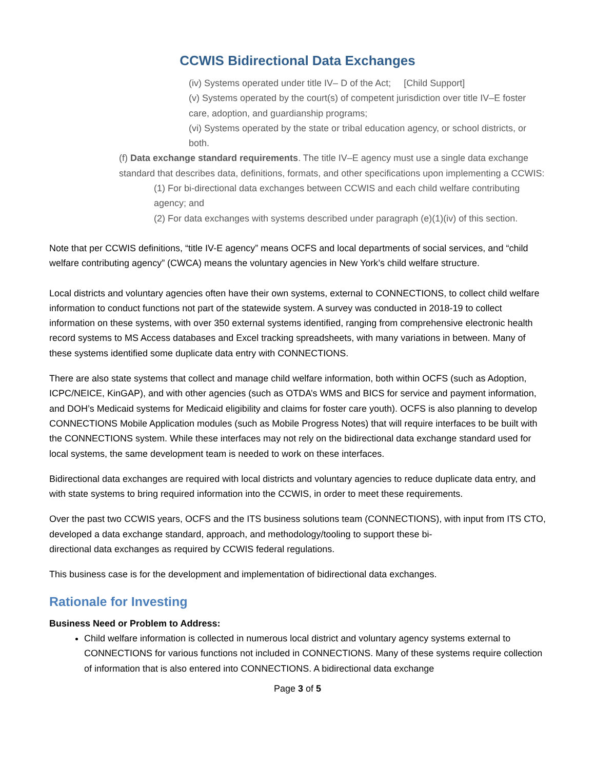CCWIS Bidirectional Data Exchanges
(iv) Systems operated under title IV– D of the Act; [Child Support]
(v) Systems operated by the court(s) of competent jurisdiction over title IV–E foster care, adoption, and guardianship programs;
(vi) Systems operated by the state or tribal education agency, or school districts, or both.
(f) Data exchange standard requirements. The title IV–E agency must use a single data exchange standard that describes data, definitions, formats, and other specifications upon implementing a CCWIS:
(1) For bi-directional data exchanges between CCWIS and each child welfare contributing agency; and
(2) For data exchanges with systems described under paragraph (e)(1)(iv) of this section.
Note that per CCWIS definitions, “title IV-E agency” means OCFS and local departments of social services, and “child welfare contributing agency” (CWCA) means the voluntary agencies in New York’s child welfare structure.
Local districts and voluntary agencies often have their own systems, external to CONNECTIONS, to collect child welfare information to conduct functions not part of the statewide system. A survey was conducted in 2018-19 to collect information on these systems, with over 350 external systems identified, ranging from comprehensive electronic health record systems to MS Access databases and Excel tracking spreadsheets, with many variations in between. Many of these systems identified some duplicate data entry with CONNECTIONS.
There are also state systems that collect and manage child welfare information, both within OCFS (such as Adoption, ICPC/NEICE, KinGAP), and with other agencies (such as OTDA’s WMS and BICS for service and payment information, and DOH’s Medicaid systems for Medicaid eligibility and claims for foster care youth). OCFS is also planning to develop CONNECTIONS Mobile Application modules (such as Mobile Progress Notes) that will require interfaces to be built with the CONNECTIONS system. While these interfaces may not rely on the bidirectional data exchange standard used for local systems, the same development team is needed to work on these interfaces.
Bidirectional data exchanges are required with local districts and voluntary agencies to reduce duplicate data entry, and with state systems to bring required information into the CCWIS, in order to meet these requirements.
Over the past two CCWIS years, OCFS and the ITS business solutions team (CONNECTIONS), with input from ITS CTO, developed a data exchange standard, approach, and methodology/tooling to support these bi-
directional data exchanges as required by CCWIS federal regulations.
This business case is for the development and implementation of bidirectional data exchanges.
Rationale for Investing
Business Need or Problem to Address:
Child welfare information is collected in numerous local district and voluntary agency systems external to CONNECTIONS for various functions not included in CONNECTIONS. Many of these systems require collection of information that is also entered into CONNECTIONS. A bidirectional data exchange
Page 3 of 5